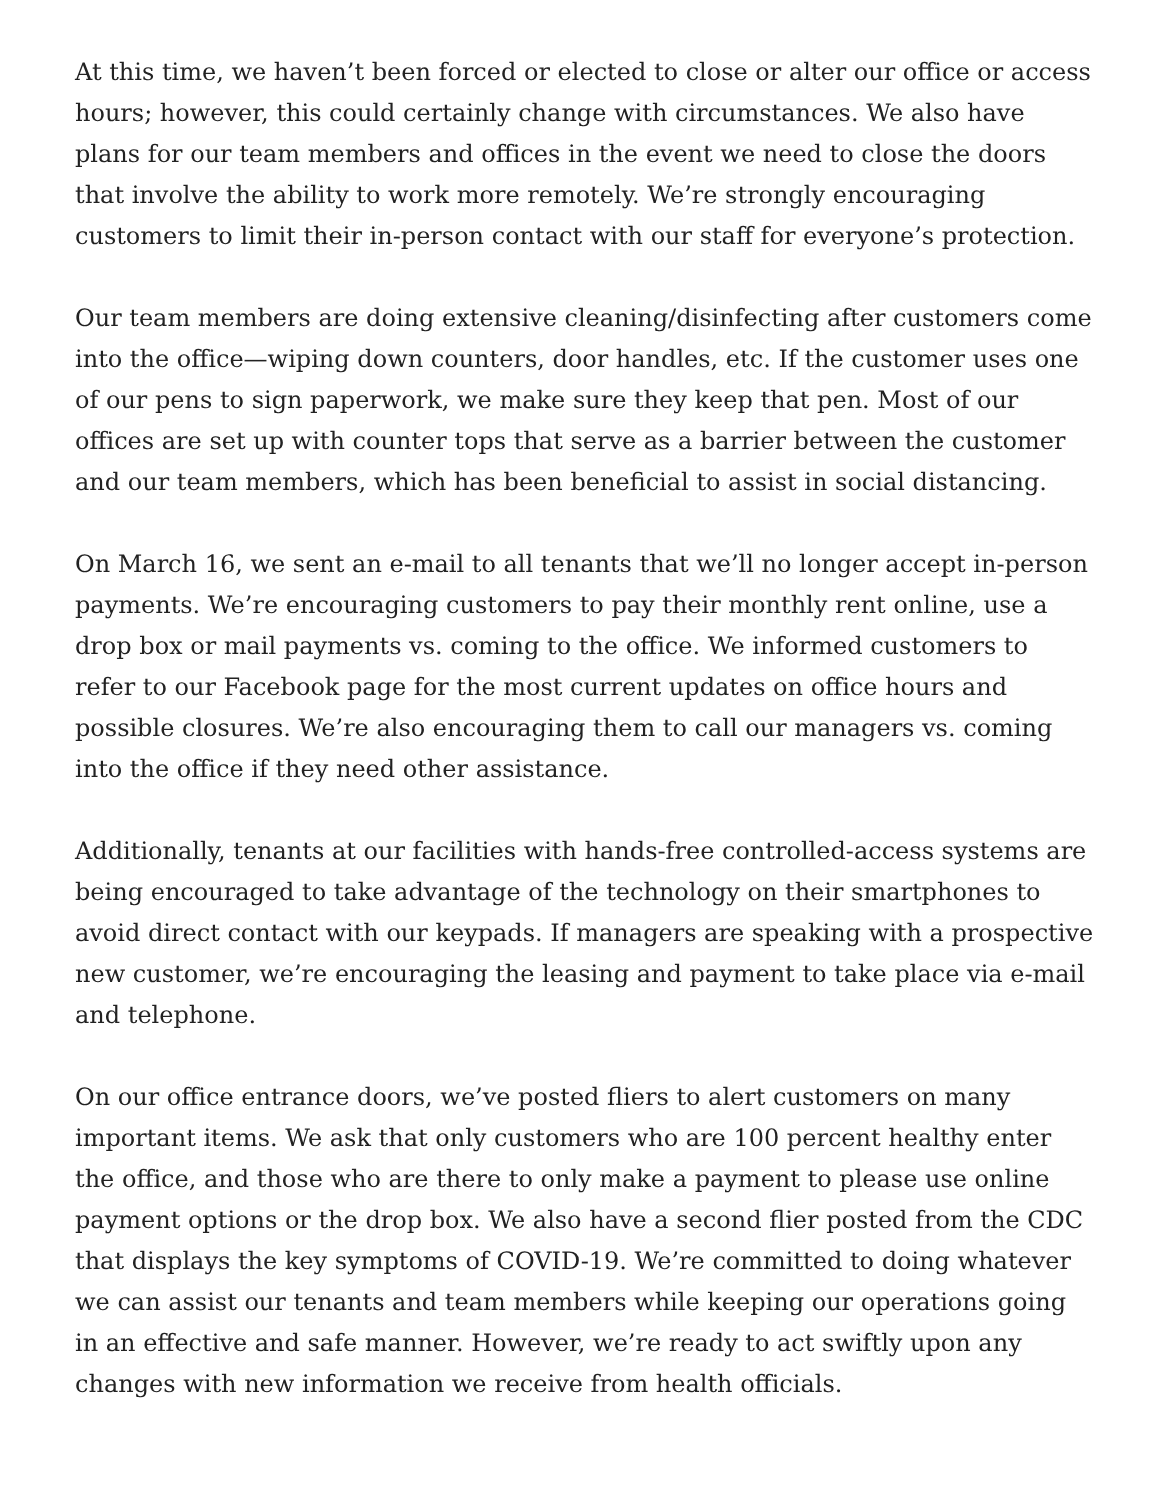At this time, we haven’t been forced or elected to close or alter our office or access hours; however, this could certainly change with circumstances. We also have plans for our team members and offices in the event we need to close the doors that involve the ability to work more remotely. We’re strongly encouraging customers to limit their in-person contact with our staff for everyone’s protection.
Our team members are doing extensive cleaning/disinfecting after customers come into the office—wiping down counters, door handles, etc. If the customer uses one of our pens to sign paperwork, we make sure they keep that pen. Most of our offices are set up with counter tops that serve as a barrier between the customer and our team members, which has been beneficial to assist in social distancing.
On March 16, we sent an e-mail to all tenants that we’ll no longer accept in-person payments. We’re encouraging customers to pay their monthly rent online, use a drop box or mail payments vs. coming to the office. We informed customers to refer to our Facebook page for the most current updates on office hours and possible closures. We’re also encouraging them to call our managers vs. coming into the office if they need other assistance.
Additionally, tenants at our facilities with hands-free controlled-access systems are being encouraged to take advantage of the technology on their smartphones to avoid direct contact with our keypads. If managers are speaking with a prospective new customer, we’re encouraging the leasing and payment to take place via e-mail and telephone.
On our office entrance doors, we’ve posted fliers to alert customers on many important items. We ask that only customers who are 100 percent healthy enter the office, and those who are there to only make a payment to please use online payment options or the drop box. We also have a second flier posted from the CDC that displays the key symptoms of COVID-19. We’re committed to doing whatever we can assist our tenants and team members while keeping our operations going in an effective and safe manner. However, we’re ready to act swiftly upon any changes with new information we receive from health officials.